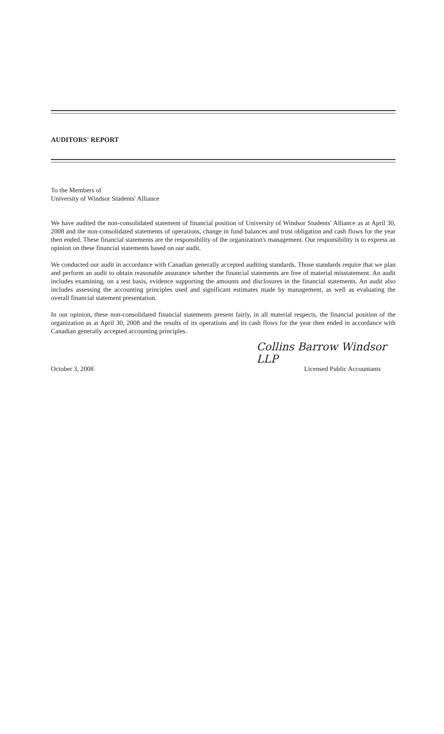AUDITORS' REPORT
To the Members of
University of Windsor Students' Alliance
We have audited the non-consolidated statement of financial position of University of Windsor Students' Alliance as at April 30, 2008 and the non-consolidated statements of operations, change in fund balances and trust obligation and cash flows for the year then ended. These financial statements are the responsibility of the organization's management. Our responsibility is to express an opinion on these financial statements based on our audit.
We conducted our audit in accordance with Canadian generally accepted auditing standards. Those standards require that we plan and perform an audit to obtain reasonable assurance whether the financial statements are free of material misstatement. An audit includes examining, on a test basis, evidence supporting the amounts and disclosures in the financial statements. An audit also includes assessing the accounting principles used and significant estimates made by management, as well as evaluating the overall financial statement presentation.
In our opinion, these non-consolidated financial statements present fairly, in all material respects, the financial position of the organization as at April 30, 2008 and the results of its operations and its cash flows for the year then ended in accordance with Canadian generally accepted accounting principles.
Collins Barrow Windsor LLP
October 3, 2008 Licensed Public Accountants